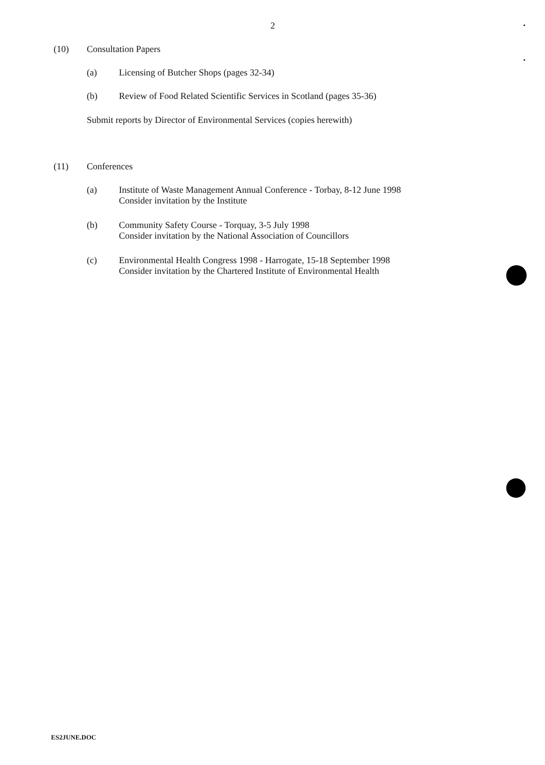2
(10) Consultation Papers
(a) Licensing of Butcher Shops (pages 32-34)
(b) Review of Food Related Scientific Services in Scotland (pages 35-36)
Submit reports by Director of Environmental Services (copies herewith)
(11) Conferences
(a) Institute of Waste Management Annual Conference - Torbay, 8-12 June 1998
Consider invitation by the Institute
(b) Community Safety Course - Torquay, 3-5 July 1998
Consider invitation by the National Association of Councillors
(c) Environmental Health Congress 1998 - Harrogate, 15-18 September 1998
Consider invitation by the Chartered Institute of Environmental Health
ES2JUNE.DOC